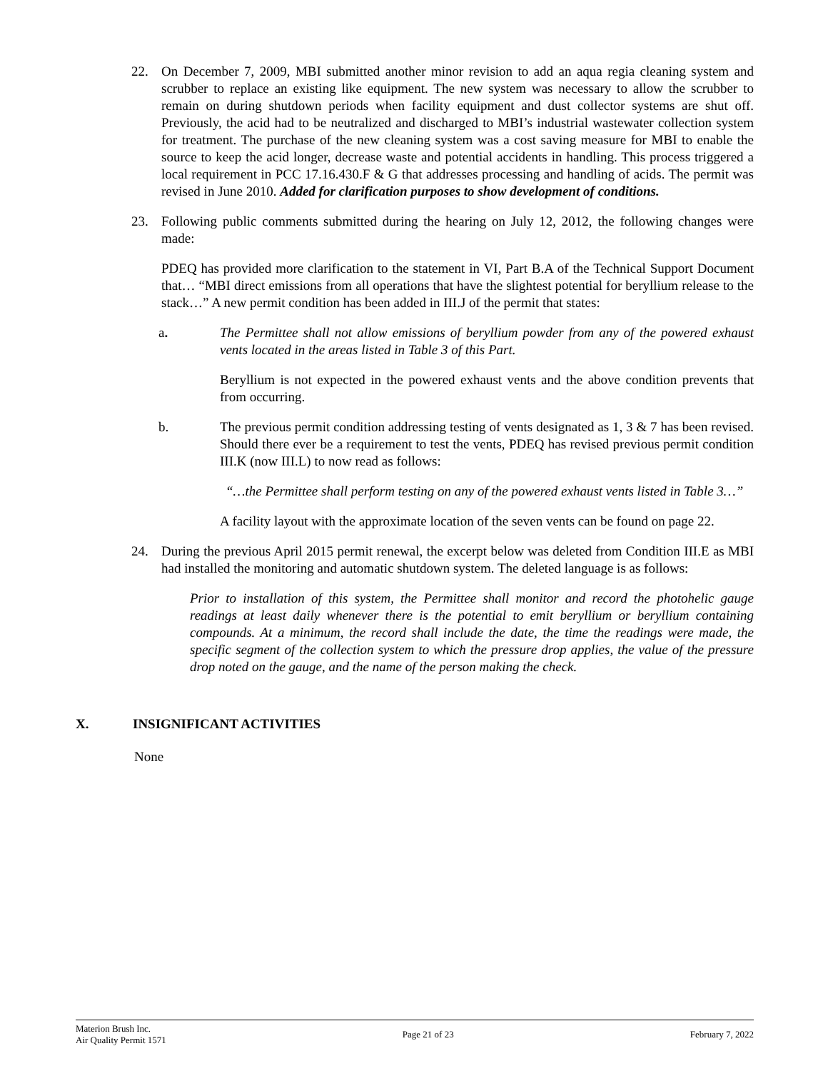22. On December 7, 2009, MBI submitted another minor revision to add an aqua regia cleaning system and scrubber to replace an existing like equipment. The new system was necessary to allow the scrubber to remain on during shutdown periods when facility equipment and dust collector systems are shut off. Previously, the acid had to be neutralized and discharged to MBI’s industrial wastewater collection system for treatment. The purchase of the new cleaning system was a cost saving measure for MBI to enable the source to keep the acid longer, decrease waste and potential accidents in handling. This process triggered a local requirement in PCC 17.16.430.F & G that addresses processing and handling of acids. The permit was revised in June 2010. Added for clarification purposes to show development of conditions.
23. Following public comments submitted during the hearing on July 12, 2012, the following changes were made:
PDEQ has provided more clarification to the statement in VI, Part B.A of the Technical Support Document that… “MBI direct emissions from all operations that have the slightest potential for beryllium release to the stack…” A new permit condition has been added in III.J of the permit that states:
a. The Permittee shall not allow emissions of beryllium powder from any of the powered exhaust vents located in the areas listed in Table 3 of this Part.
Beryllium is not expected in the powered exhaust vents and the above condition prevents that from occurring.
b. The previous permit condition addressing testing of vents designated as 1, 3 & 7 has been revised. Should there ever be a requirement to test the vents, PDEQ has revised previous permit condition III.K (now III.L) to now read as follows:
“…the Permittee shall perform testing on any of the powered exhaust vents listed in Table 3…”
A facility layout with the approximate location of the seven vents can be found on page 22.
24. During the previous April 2015 permit renewal, the excerpt below was deleted from Condition III.E as MBI had installed the monitoring and automatic shutdown system. The deleted language is as follows:
Prior to installation of this system, the Permittee shall monitor and record the photohelic gauge readings at least daily whenever there is the potential to emit beryllium or beryllium containing compounds. At a minimum, the record shall include the date, the time the readings were made, the specific segment of the collection system to which the pressure drop applies, the value of the pressure drop noted on the gauge, and the name of the person making the check.
X. INSIGNIFICANT ACTIVITIES
None
Materion Brush Inc.
Air Quality Permit 1571
Page 21 of 23 February 7, 2022